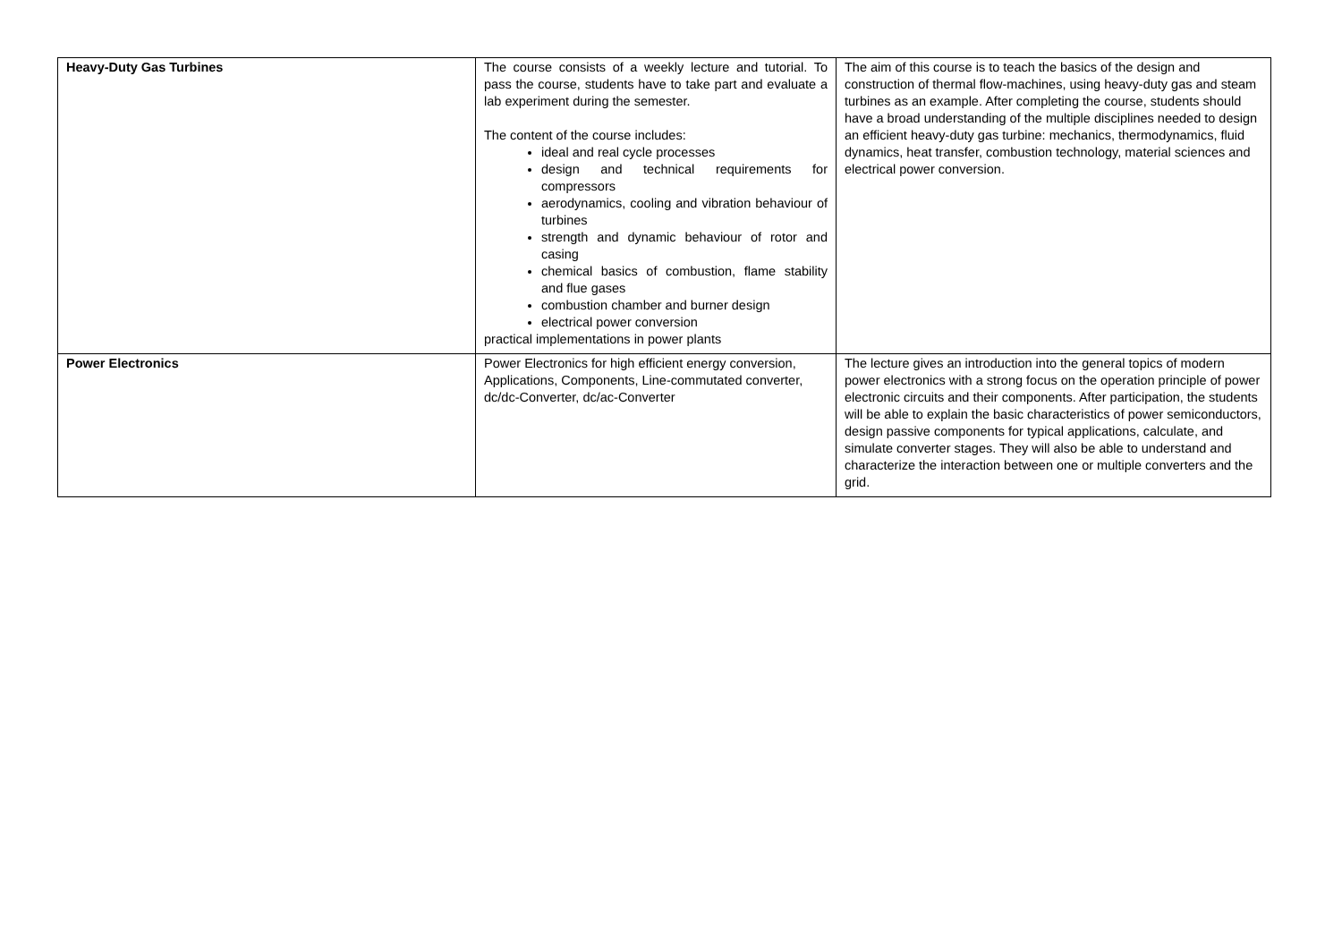| Heavy-Duty Gas Turbines | The course consists of a weekly lecture and tutorial. To pass the course, students have to take part and evaluate a lab experiment during the semester. The content of the course includes: ideal and real cycle processes design and technical requirements for compressors aerodynamics, cooling and vibration behaviour of turbines strength and dynamic behaviour of rotor and casing chemical basics of combustion, flame stability and flue gases combustion chamber and burner design electrical power conversion practical implementations in power plants | The aim of this course is to teach the basics of the design and construction of thermal flow-machines, using heavy-duty gas and steam turbines as an example. After completing the course, students should have a broad understanding of the multiple disciplines needed to design an efficient heavy-duty gas turbine: mechanics, thermodynamics, fluid dynamics, heat transfer, combustion technology, material sciences and electrical power conversion. |
| Power Electronics | Power Electronics for high efficient energy conversion, Applications, Components, Line-commutated converter, dc/dc-Converter, dc/ac-Converter | The lecture gives an introduction into the general topics of modern power electronics with a strong focus on the operation principle of power electronic circuits and their components. After participation, the students will be able to explain the basic characteristics of power semiconductors, design passive components for typical applications, calculate, and simulate converter stages. They will also be able to understand and characterize the interaction between one or multiple converters and the grid. |